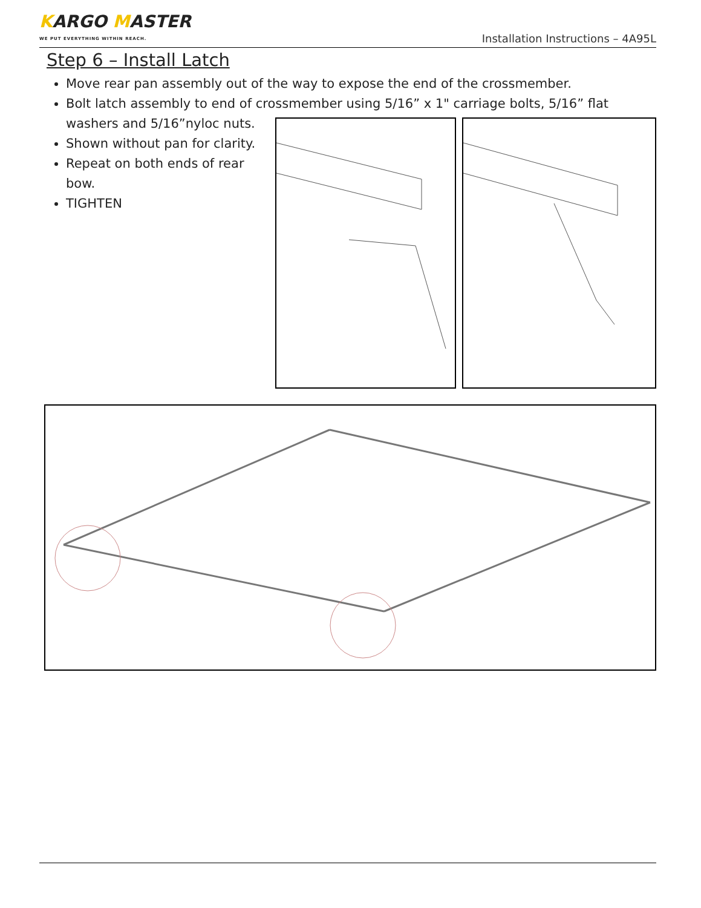KARGO MASTER
WE PUT EVERYTHING WITHIN REACH.
Installation Instructions – 4A95L
Step 6 – Install Latch
Move rear pan assembly out of the way to expose the end of the crossmember.
Bolt latch assembly to end of crossmember using 5/16” x 1" carriage bolts, 5/16” flat
washers and 5/16”nyloc nuts.
Shown without pan for clarity.
Repeat on both ends of rear
bow.
TIGHTEN